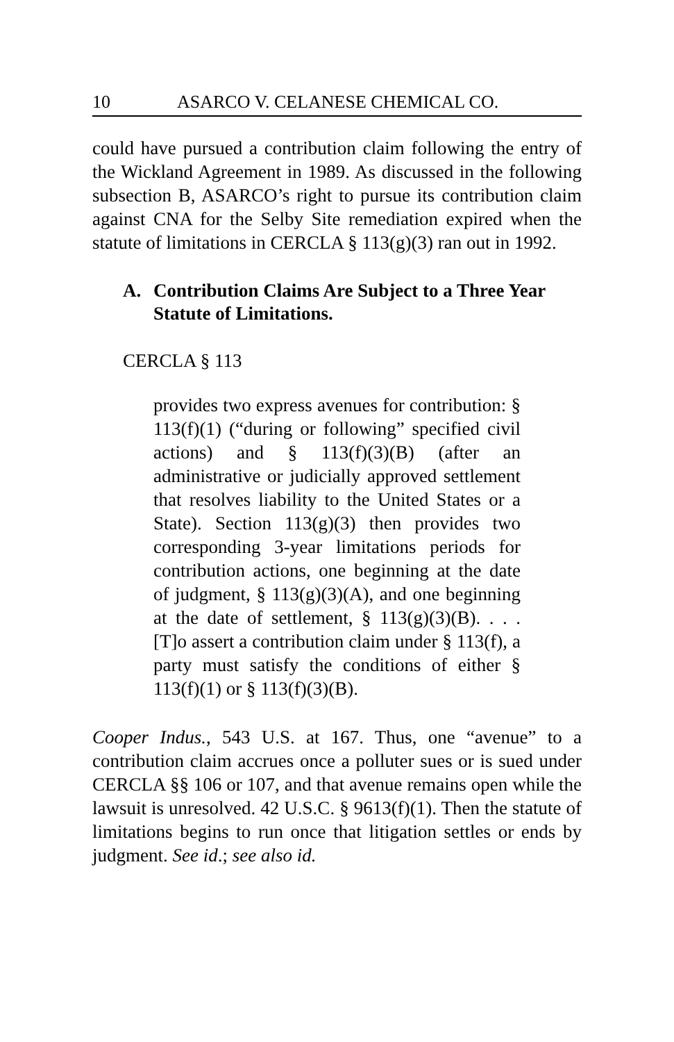10 ASARCO V. CELANESE CHEMICAL CO.
could have pursued a contribution claim following the entry of the Wickland Agreement in 1989. As discussed in the following subsection B, ASARCO’s right to pursue its contribution claim against CNA for the Selby Site remediation expired when the statute of limitations in CERCLA § 113(g)(3) ran out in 1992.
A. Contribution Claims Are Subject to a Three Year Statute of Limitations.
CERCLA § 113
provides two express avenues for contribution: § 113(f)(1) (“during or following” specified civil actions) and § 113(f)(3)(B) (after an administrative or judicially approved settlement that resolves liability to the United States or a State). Section 113(g)(3) then provides two corresponding 3-year limitations periods for contribution actions, one beginning at the date of judgment, § 113(g)(3)(A), and one beginning at the date of settlement, § 113(g)(3)(B). . . . [T]o assert a contribution claim under § 113(f), a party must satisfy the conditions of either § 113(f)(1) or § 113(f)(3)(B).
Cooper Indus., 543 U.S. at 167. Thus, one “avenue” to a contribution claim accrues once a polluter sues or is sued under CERCLA §§ 106 or 107, and that avenue remains open while the lawsuit is unresolved. 42 U.S.C. § 9613(f)(1). Then the statute of limitations begins to run once that litigation settles or ends by judgment. See id.; see also id.